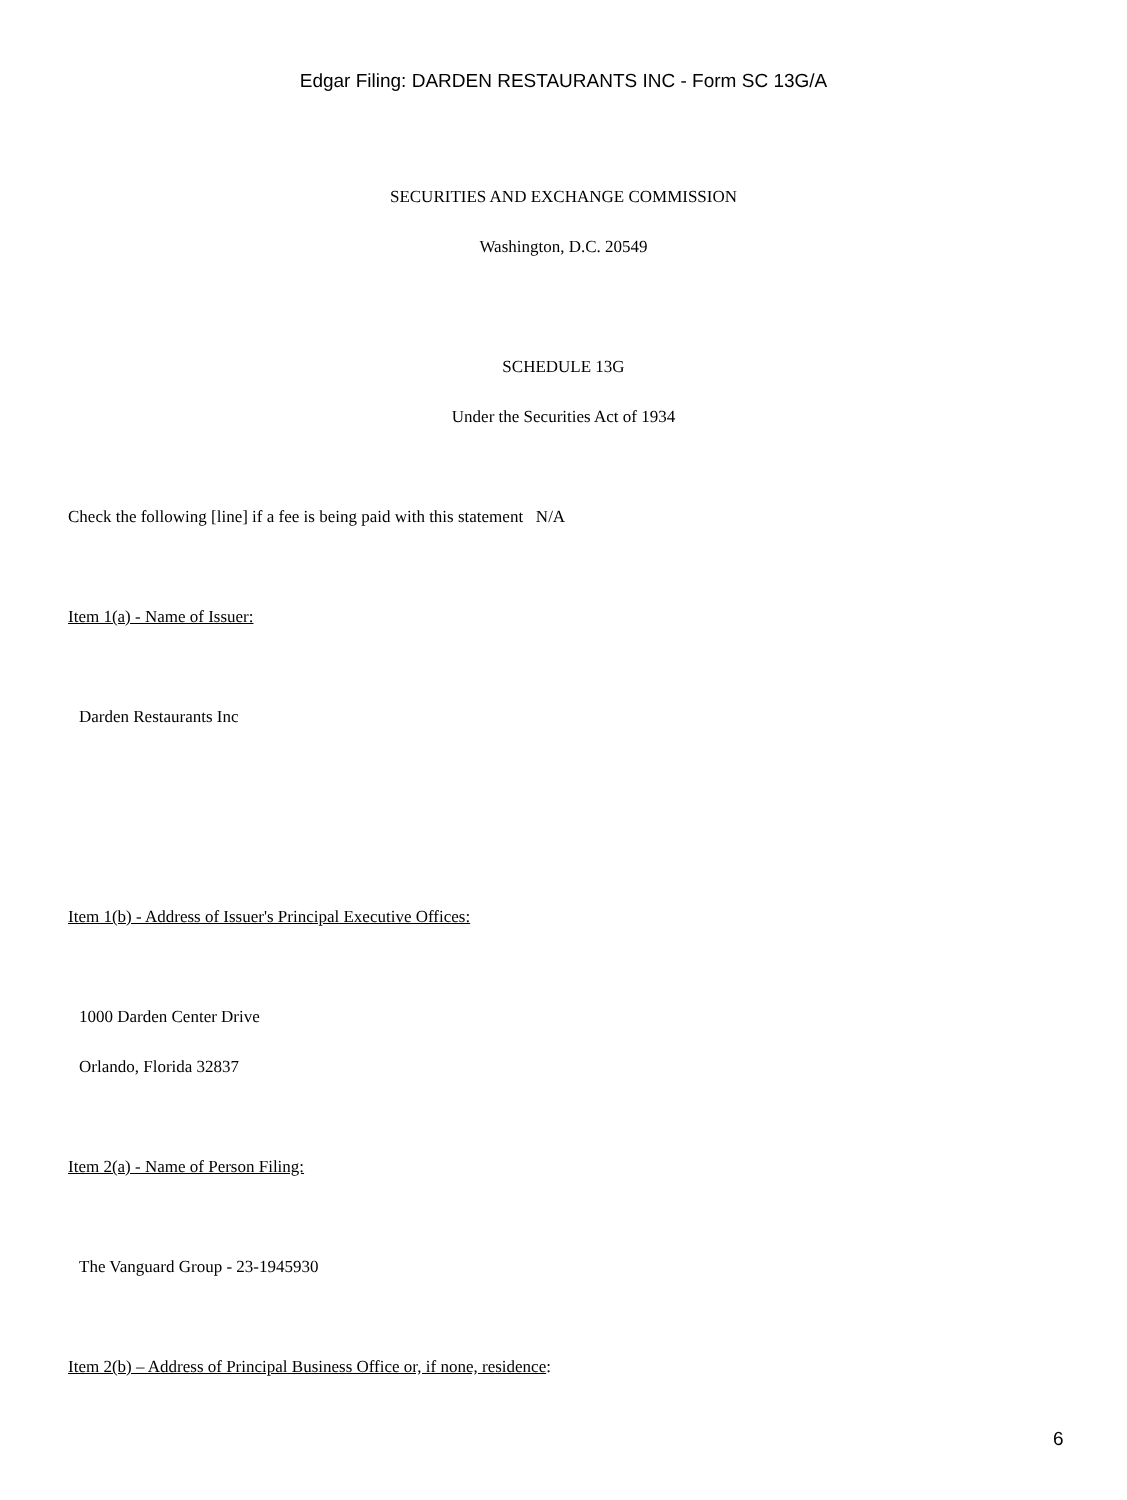Edgar Filing: DARDEN RESTAURANTS INC - Form SC 13G/A
SECURITIES AND EXCHANGE COMMISSION
Washington, D.C. 20549
SCHEDULE 13G
Under the Securities Act of 1934
Check the following [line] if a fee is being paid with this statement N/A
Item 1(a) - Name of Issuer:
Darden Restaurants Inc
Item 1(b) - Address of Issuer's Principal Executive Offices:
1000 Darden Center Drive
Orlando, Florida 32837
Item 2(a) - Name of Person Filing:
The Vanguard Group - 23-1945930
Item 2(b) – Address of Principal Business Office or, if none, residence:
6